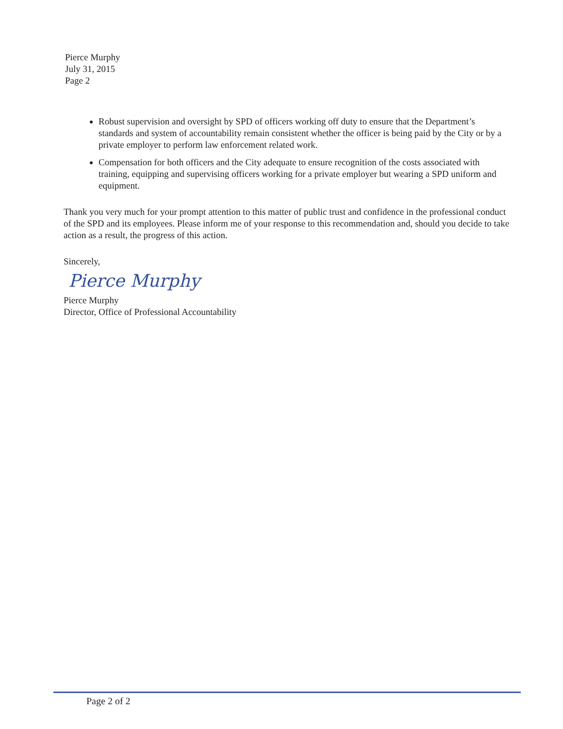Pierce Murphy
July 31, 2015
Page 2
Robust supervision and oversight by SPD of officers working off duty to ensure that the Department’s standards and system of accountability remain consistent whether the officer is being paid by the City or by a private employer to perform law enforcement related work.
Compensation for both officers and the City adequate to ensure recognition of the costs associated with training, equipping and supervising officers working for a private employer but wearing a SPD uniform and equipment.
Thank you very much for your prompt attention to this matter of public trust and confidence in the professional conduct of the SPD and its employees. Please inform me of your response to this recommendation and, should you decide to take action as a result, the progress of this action.
Sincerely,
Pierce Murphy
Pierce Murphy
Director, Office of Professional Accountability
Page 2 of 2